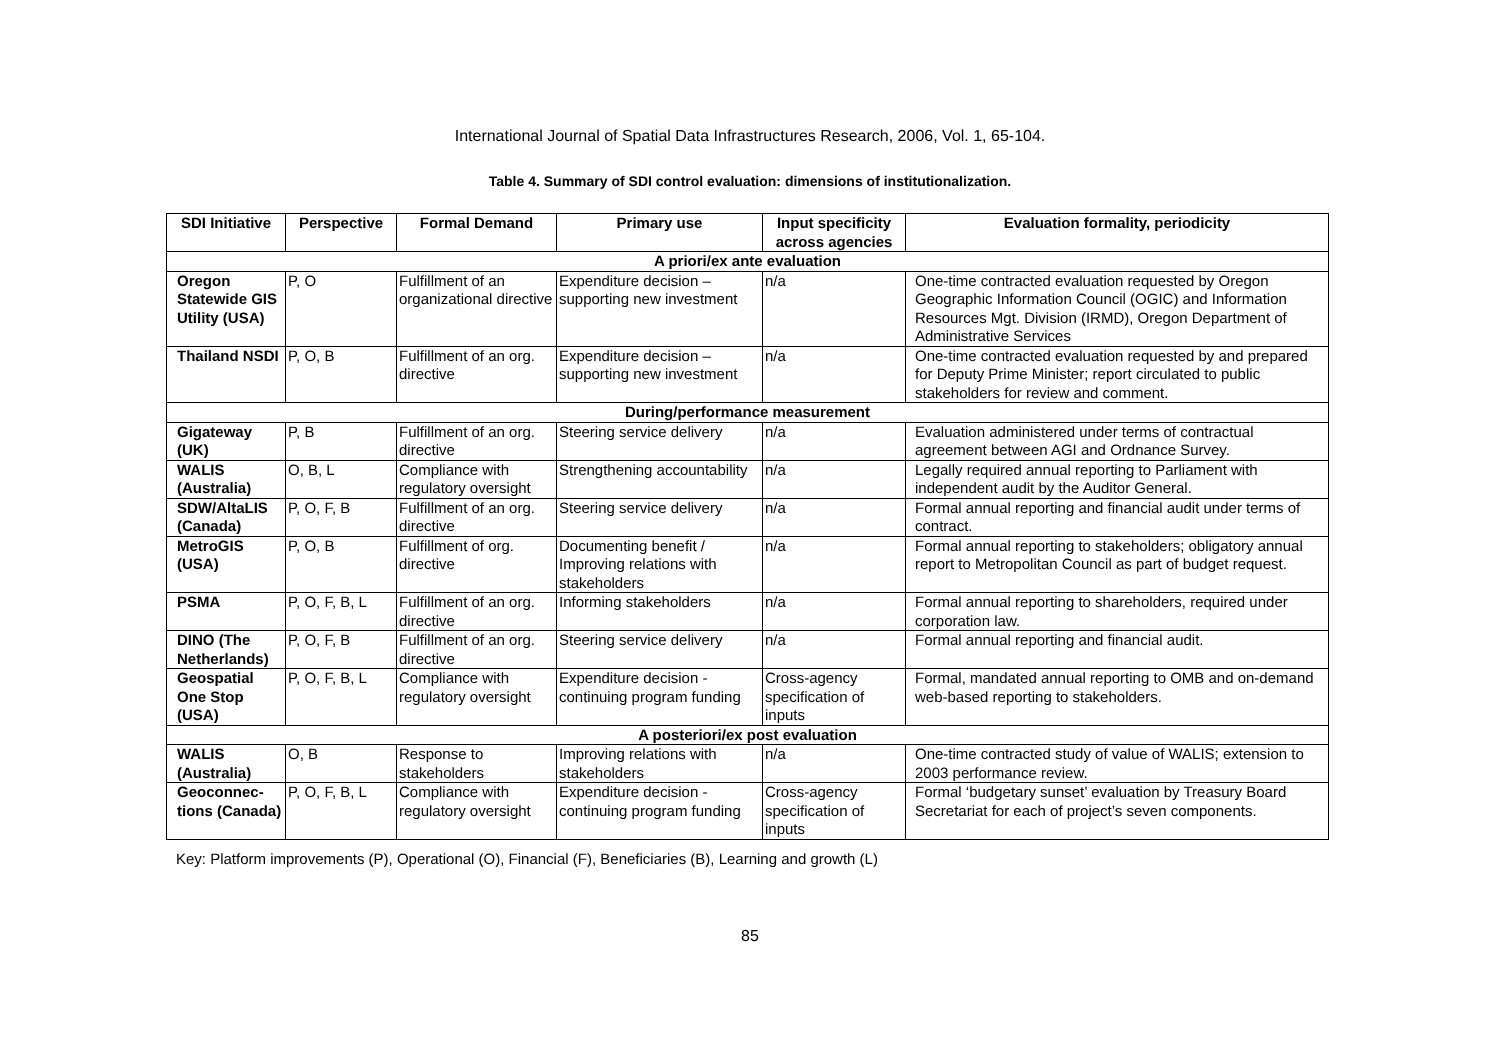International Journal of Spatial Data Infrastructures Research, 2006, Vol. 1, 65-104.
Table 4. Summary of SDI control evaluation: dimensions of institutionalization.
| SDI Initiative | Perspective | Formal Demand | Primary use | Input specificity across agencies | Evaluation formality, periodicity |
| --- | --- | --- | --- | --- | --- |
| A priori/ex ante evaluation | | | | | |
| Oregon Statewide GIS Utility (USA) | P, O | Fulfillment of an organizational directive | Expenditure decision – supporting new investment | n/a | One-time contracted evaluation requested by Oregon Geographic Information Council (OGIC) and Information Resources Mgt. Division (IRMD), Oregon Department of Administrative Services |
| Thailand NSDI | P, O, B | Fulfillment of an org. directive | Expenditure decision – supporting new investment | n/a | One-time contracted evaluation requested by and prepared for Deputy Prime Minister; report circulated to public stakeholders for review and comment. |
| During/performance measurement | | | | | |
| Gigateway (UK) | P, B | Fulfillment of an org. directive | Steering service delivery | n/a | Evaluation administered under terms of contractual agreement between AGI and Ordnance Survey. |
| WALIS (Australia) | O, B, L | Compliance with regulatory oversight | Strengthening accountability | n/a | Legally required annual reporting to Parliament with independent audit by the Auditor General. |
| SDW/AltaLIS (Canada) | P, O, F, B | Fulfillment of an org. directive | Steering service delivery | n/a | Formal annual reporting and financial audit under terms of contract. |
| MetroGIS (USA) | P, O, B | Fulfillment of org. directive | Documenting benefit / Improving relations with stakeholders | n/a | Formal annual reporting to stakeholders; obligatory annual report to Metropolitan Council as part of budget request. |
| PSMA | P, O, F, B, L | Fulfillment of an org. directive | Informing stakeholders | n/a | Formal annual reporting to shareholders, required under corporation law. |
| DINO (The Netherlands) | P, O, F, B | Fulfillment of an org. directive | Steering service delivery | n/a | Formal annual reporting and financial audit. |
| Geospatial One Stop (USA) | P, O, F, B, L | Compliance with regulatory oversight | Expenditure decision - continuing program funding | Cross-agency specification of inputs | Formal, mandated annual reporting to OMB and on-demand web-based reporting to stakeholders. |
| A posteriori/ex post evaluation | | | | | |
| WALIS (Australia) | O, B | Response to stakeholders | Improving relations with stakeholders | n/a | One-time contracted study of value of WALIS; extension to 2003 performance review. |
| Geoconnec-tions (Canada) | P, O, F, B, L | Compliance with regulatory oversight | Expenditure decision - continuing program funding | Cross-agency specification of inputs | Formal ‘budgetary sunset’ evaluation by Treasury Board Secretariat for each of project’s seven components. |
Key: Platform improvements (P), Operational (O), Financial (F), Beneficiaries (B), Learning and growth (L)
85